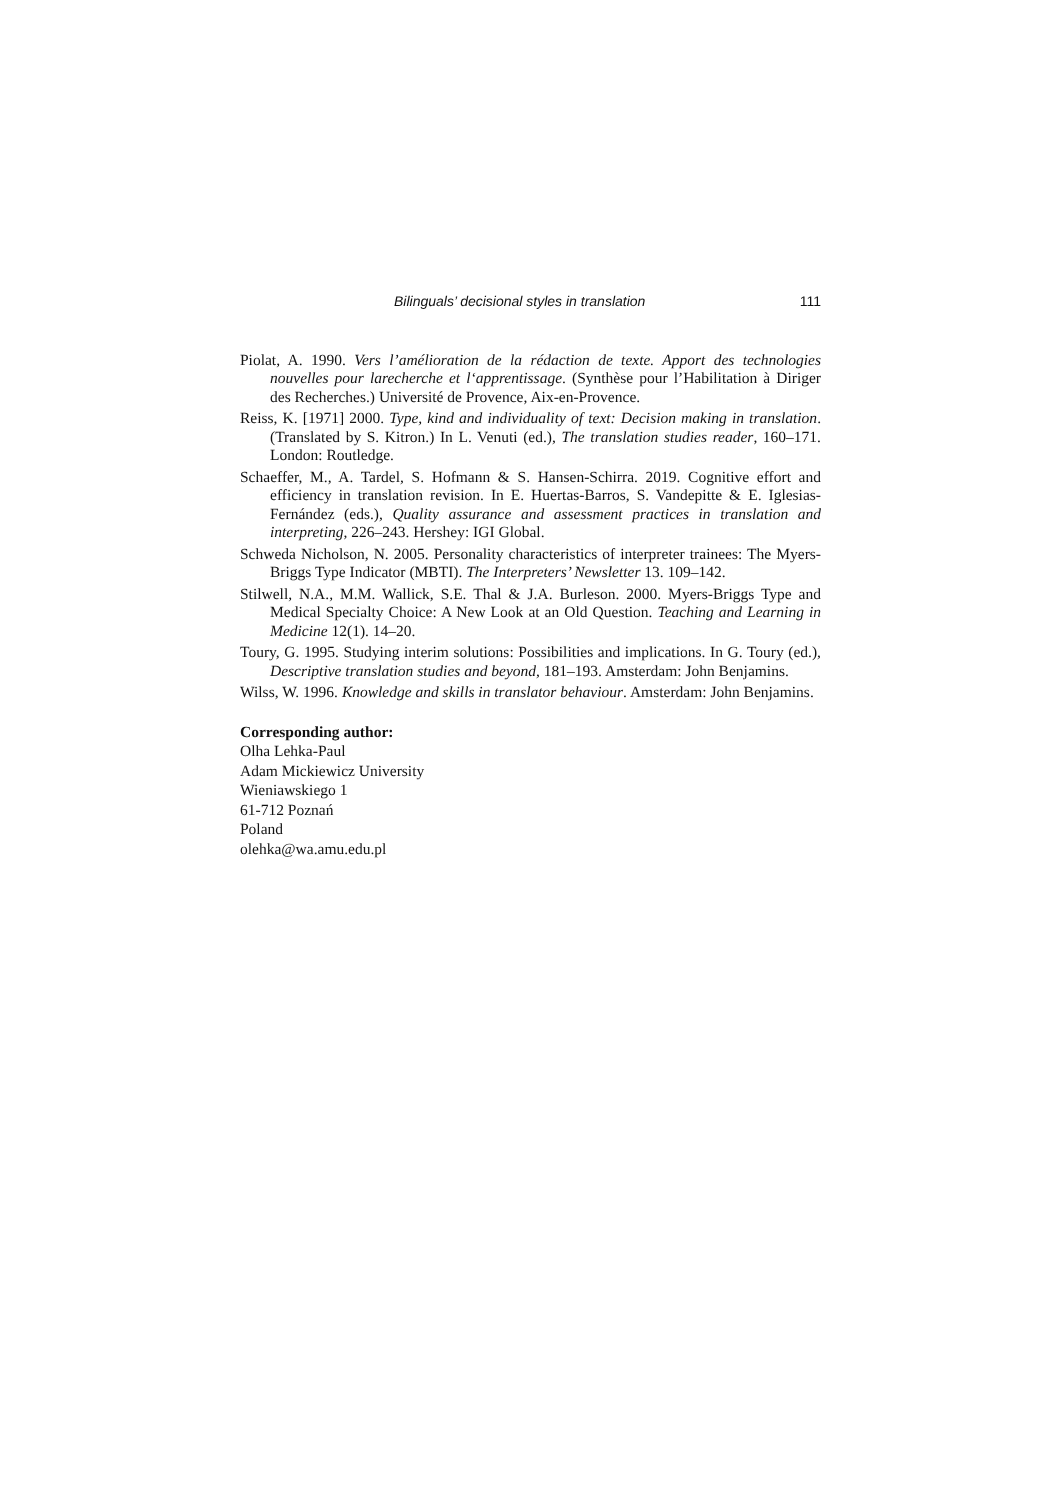Bilinguals’ decisional styles in translation 111
Piolat, A. 1990. Vers l’amélioration de la rédaction de texte. Apport des technologies nouvelles pour larecherche et l‘apprentissage. (Synthèse pour l’Habilitation à Diriger des Recherches.) Université de Provence, Aix-en-Provence.
Reiss, K. [1971] 2000. Type, kind and individuality of text: Decision making in trans­lation. (Translated by S. Kitron.) In L. Venuti (ed.), The translation studies reader, 160–171. London: Routledge.
Schaeffer, M., A. Tardel, S. Hofmann & S. Hansen-Schirra. 2019. Cognitive effort and efficiency in translation revision. In E. Huertas-Barros, S. Vandepitte & E. Iglesias-Fernández (eds.), Quality assurance and assessment practices in trans­lation and interpreting, 226–243. Hershey: IGI Global.
Schweda Nicholson, N. 2005. Personality characteristics of interpreter trainees: The Myers-Briggs Type Indicator (MBTI). The Interpreters’ Newsletter 13. 109–142.
Stilwell, N.A., M.M. Wallick, S.E. Thal & J.A. Burleson. 2000. Myers-Briggs Type and Medical Specialty Choice: A New Look at an Old Question. Teaching and Learning in Medicine 12(1). 14–20.
Toury, G. 1995. Studying interim solutions: Possibilities and implications. In G. Toury (ed.), Descriptive translation studies and beyond, 181–193. Amsterdam: John Benjamins.
Wilss, W. 1996. Knowledge and skills in translator behaviour. Amsterdam: John Benjamins.
Corresponding author:
Olha Lehka-Paul
Adam Mickiewicz University
Wieniawskiego 1
61-712 Poznań
Poland
olehka@wa.amu.edu.pl